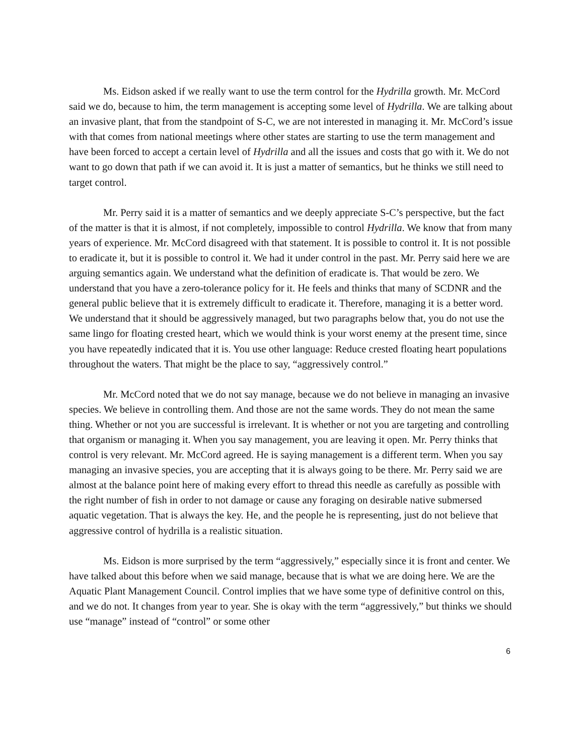Ms. Eidson asked if we really want to use the term control for the Hydrilla growth. Mr. McCord said we do, because to him, the term management is accepting some level of Hydrilla. We are talking about an invasive plant, that from the standpoint of S-C, we are not interested in managing it. Mr. McCord’s issue with that comes from national meetings where other states are starting to use the term management and have been forced to accept a certain level of Hydrilla and all the issues and costs that go with it. We do not want to go down that path if we can avoid it. It is just a matter of semantics, but he thinks we still need to target control.
Mr. Perry said it is a matter of semantics and we deeply appreciate S-C’s perspective, but the fact of the matter is that it is almost, if not completely, impossible to control Hydrilla. We know that from many years of experience. Mr. McCord disagreed with that statement. It is possible to control it. It is not possible to eradicate it, but it is possible to control it. We had it under control in the past. Mr. Perry said here we are arguing semantics again. We understand what the definition of eradicate is. That would be zero. We understand that you have a zero-tolerance policy for it. He feels and thinks that many of SCDNR and the general public believe that it is extremely difficult to eradicate it. Therefore, managing it is a better word. We understand that it should be aggressively managed, but two paragraphs below that, you do not use the same lingo for floating crested heart, which we would think is your worst enemy at the present time, since you have repeatedly indicated that it is. You use other language: Reduce crested floating heart populations throughout the waters. That might be the place to say, “aggressively control.”
Mr. McCord noted that we do not say manage, because we do not believe in managing an invasive species. We believe in controlling them. And those are not the same words. They do not mean the same thing. Whether or not you are successful is irrelevant. It is whether or not you are targeting and controlling that organism or managing it. When you say management, you are leaving it open. Mr. Perry thinks that control is very relevant. Mr. McCord agreed. He is saying management is a different term. When you say managing an invasive species, you are accepting that it is always going to be there. Mr. Perry said we are almost at the balance point here of making every effort to thread this needle as carefully as possible with the right number of fish in order to not damage or cause any foraging on desirable native submersed aquatic vegetation. That is always the key. He, and the people he is representing, just do not believe that aggressive control of hydrilla is a realistic situation.
Ms. Eidson is more surprised by the term “aggressively,” especially since it is front and center. We have talked about this before when we said manage, because that is what we are doing here. We are the Aquatic Plant Management Council. Control implies that we have some type of definitive control on this, and we do not. It changes from year to year. She is okay with the term “aggressively,” but thinks we should use “manage” instead of “control” or some other
6